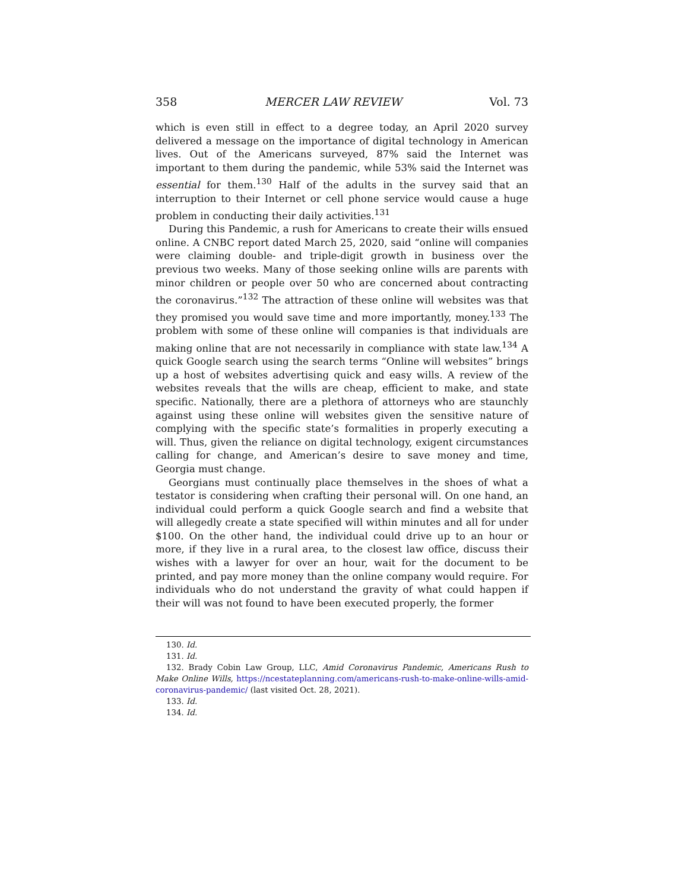358 MERCER LAW REVIEW Vol. 73
which is even still in effect to a degree today, an April 2020 survey delivered a message on the importance of digital technology in American lives. Out of the Americans surveyed, 87% said the Internet was important to them during the pandemic, while 53% said the Internet was essential for them.<sup>130</sup> Half of the adults in the survey said that an interruption to their Internet or cell phone service would cause a huge problem in conducting their daily activities.<sup>131</sup>
During this Pandemic, a rush for Americans to create their wills ensued online. A CNBC report dated March 25, 2020, said “online will companies were claiming double- and triple-digit growth in business over the previous two weeks. Many of those seeking online wills are parents with minor children or people over 50 who are concerned about contracting the coronavirus.”<sup>132</sup> The attraction of these online will websites was that they promised you would save time and more importantly, money.<sup>133</sup> The problem with some of these online will companies is that individuals are making online that are not necessarily in compliance with state law.<sup>134</sup> A quick Google search using the search terms “Online will websites” brings up a host of websites advertising quick and easy wills. A review of the websites reveals that the wills are cheap, efficient to make, and state specific. Nationally, there are a plethora of attorneys who are staunchly against using these online will websites given the sensitive nature of complying with the specific state’s formalities in properly executing a will. Thus, given the reliance on digital technology, exigent circumstances calling for change, and American’s desire to save money and time, Georgia must change.
Georgians must continually place themselves in the shoes of what a testator is considering when crafting their personal will. On one hand, an individual could perform a quick Google search and find a website that will allegedly create a state specified will within minutes and all for under $100. On the other hand, the individual could drive up to an hour or more, if they live in a rural area, to the closest law office, discuss their wishes with a lawyer for over an hour, wait for the document to be printed, and pay more money than the online company would require. For individuals who do not understand the gravity of what could happen if their will was not found to have been executed properly, the former
130. Id.
131. Id.
132. Brady Cobin Law Group, LLC, Amid Coronavirus Pandemic, Americans Rush to Make Online Wills, https://ncestateplanning.com/americans-rush-to-make-online-wills-amid-coronavirus-pandemic/ (last visited Oct. 28, 2021).
133. Id.
134. Id.